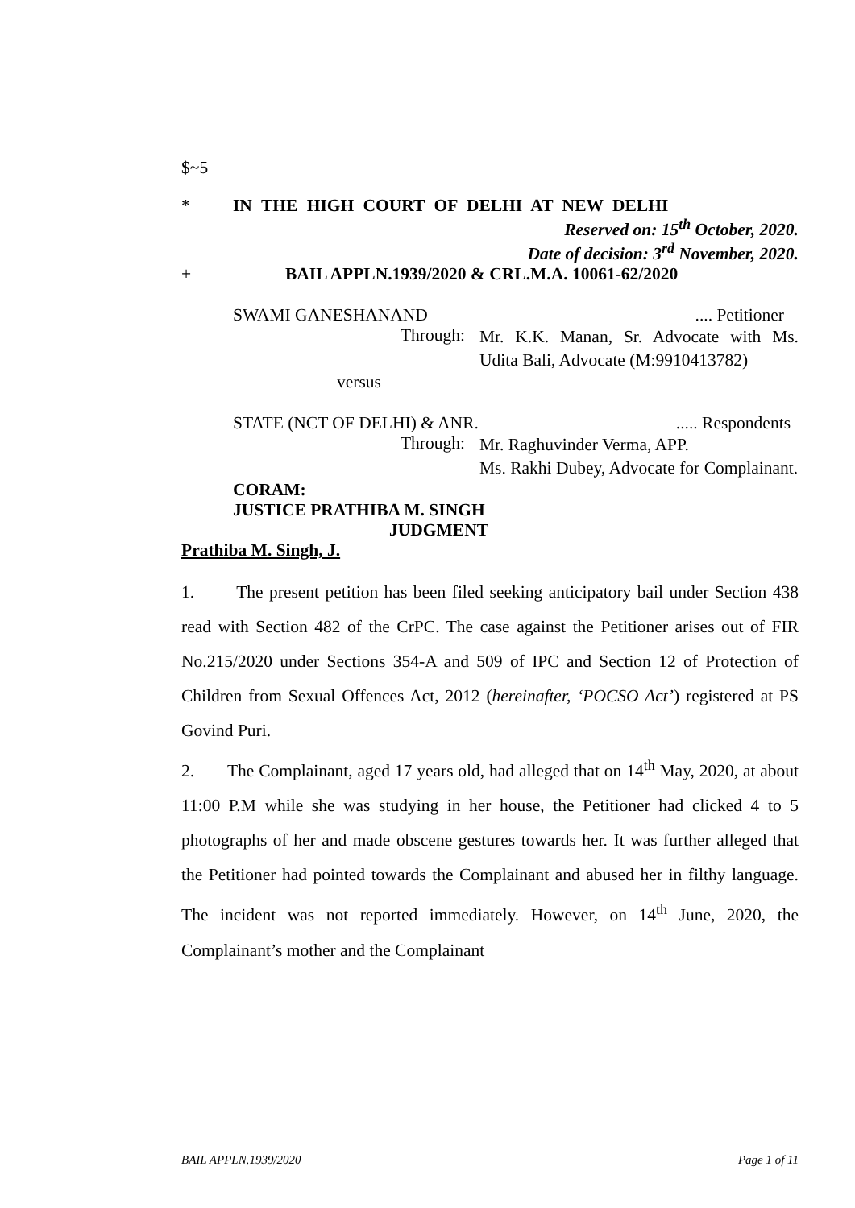$~5
* IN THE HIGH COURT OF DELHI AT NEW DELHI
Reserved on: 15<sup>th</sup> October, 2020.
Date of decision: 3<sup>rd</sup> November, 2020.
+ BAIL APPLN.1939/2020 & CRL.M.A. 10061-62/2020
SWAMI GANESHANAND.... Petitioner
Through: Mr. K.K. Manan, Sr. Advocate with Ms. Udita Bali, Advocate (M:9910413782)
versus
STATE (NCT OF DELHI) & ANR...... Respondents
Through: Mr. Raghuvinder Verma, APP.
Ms. Rakhi Dubey, Advocate for Complainant.
CORAM:
JUSTICE PRATHIBA M. SINGH
JUDGMENT
Prathiba M. Singh, J.
1. The present petition has been filed seeking anticipatory bail under Section 438 read with Section 482 of the CrPC. The case against the Petitioner arises out of FIR No.215/2020 under Sections 354-A and 509 of IPC and Section 12 of Protection of Children from Sexual Offences Act, 2012 (hereinafter, ‘POCSO Act’) registered at PS Govind Puri.
2. The Complainant, aged 17 years old, had alleged that on 14<sup>th</sup> May, 2020, at about 11:00 P.M while she was studying in her house, the Petitioner had clicked 4 to 5 photographs of her and made obscene gestures towards her. It was further alleged that the Petitioner had pointed towards the Complainant and abused her in filthy language. The incident was not reported immediately. However, on 14<sup>th</sup> June, 2020, the Complainant’s mother and the Complainant
BAIL APPLN.1939/2020 Page 1 of 11